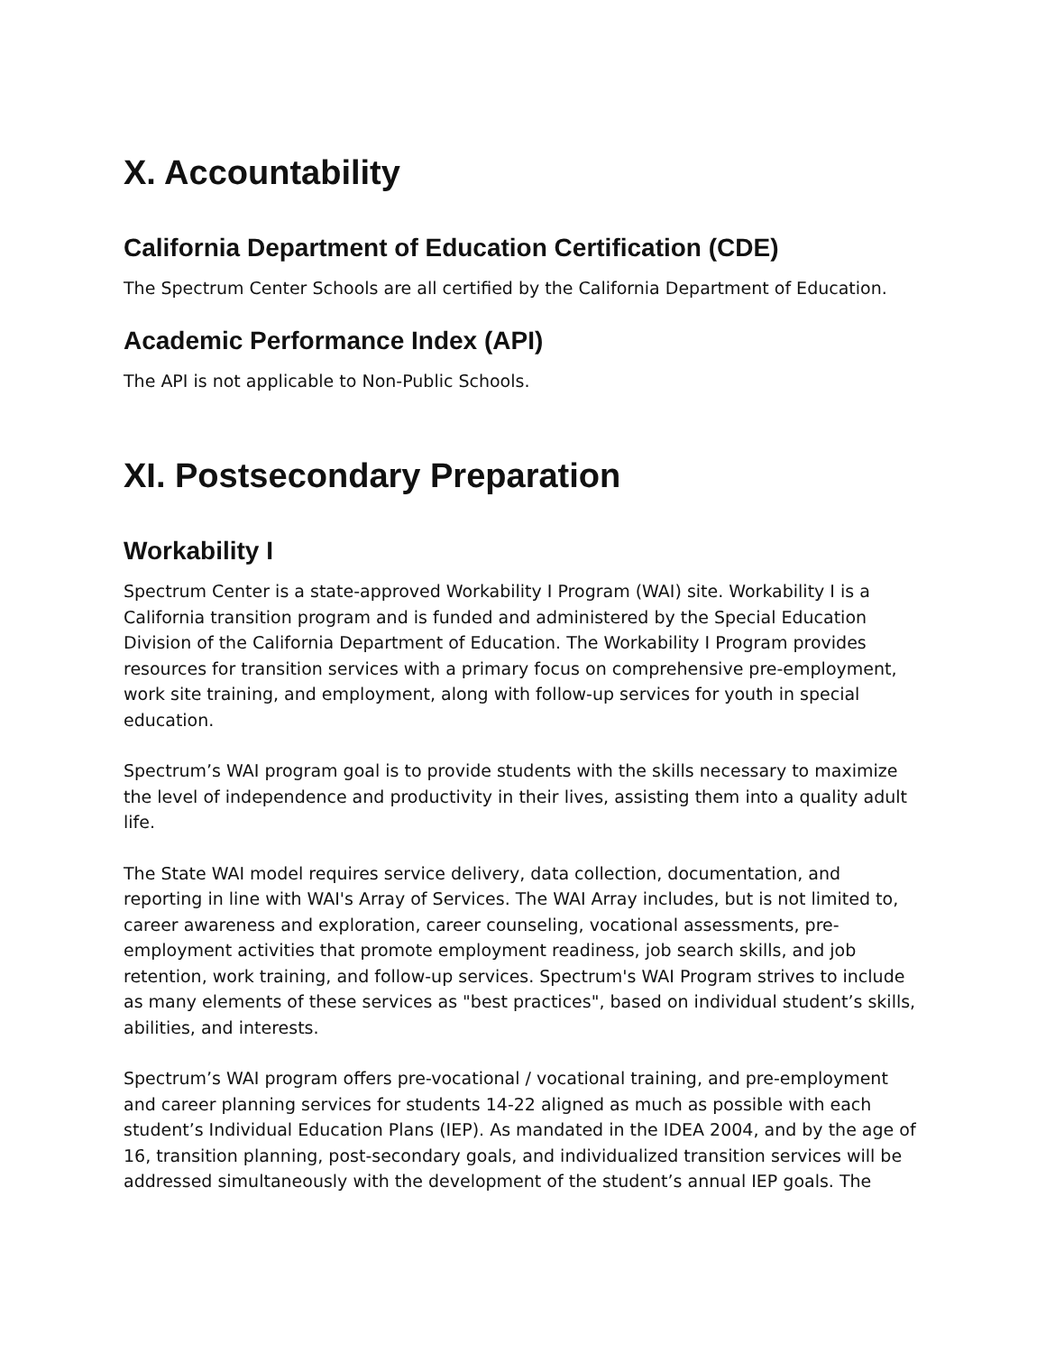X. Accountability
California Department of Education Certification (CDE)
The Spectrum Center Schools are all certified by the California Department of Education.
Academic Performance Index (API)
The API is not applicable to Non-Public Schools.
XI. Postsecondary Preparation
Workability I
Spectrum Center is a state-approved Workability I Program (WAI) site. Workability I is a California transition program and is funded and administered by the Special Education Division of the California Department of Education. The Workability I Program provides resources for transition services with a primary focus on comprehensive pre-employment, work site training, and employment, along with follow-up services for youth in special education.
Spectrum’s WAI program goal is to provide students with the skills necessary to maximize the level of independence and productivity in their lives, assisting them into a quality adult life.
The State WAI model requires service delivery, data collection, documentation, and reporting in line with WAI's Array of Services. The WAI Array includes, but is not limited to, career awareness and exploration, career counseling, vocational assessments, pre-employment activities that promote employment readiness, job search skills, and job retention, work training, and follow-up services. Spectrum's WAI Program strives to include as many elements of these services as "best practices", based on individual student’s skills, abilities, and interests.
Spectrum’s WAI program offers pre-vocational / vocational training, and pre-employment and career planning services for students 14-22 aligned as much as possible with each student’s Individual Education Plans (IEP). As mandated in the IDEA 2004, and by the age of 16, transition planning, post-secondary goals, and individualized transition services will be addressed simultaneously with the development of the student’s annual IEP goals. The